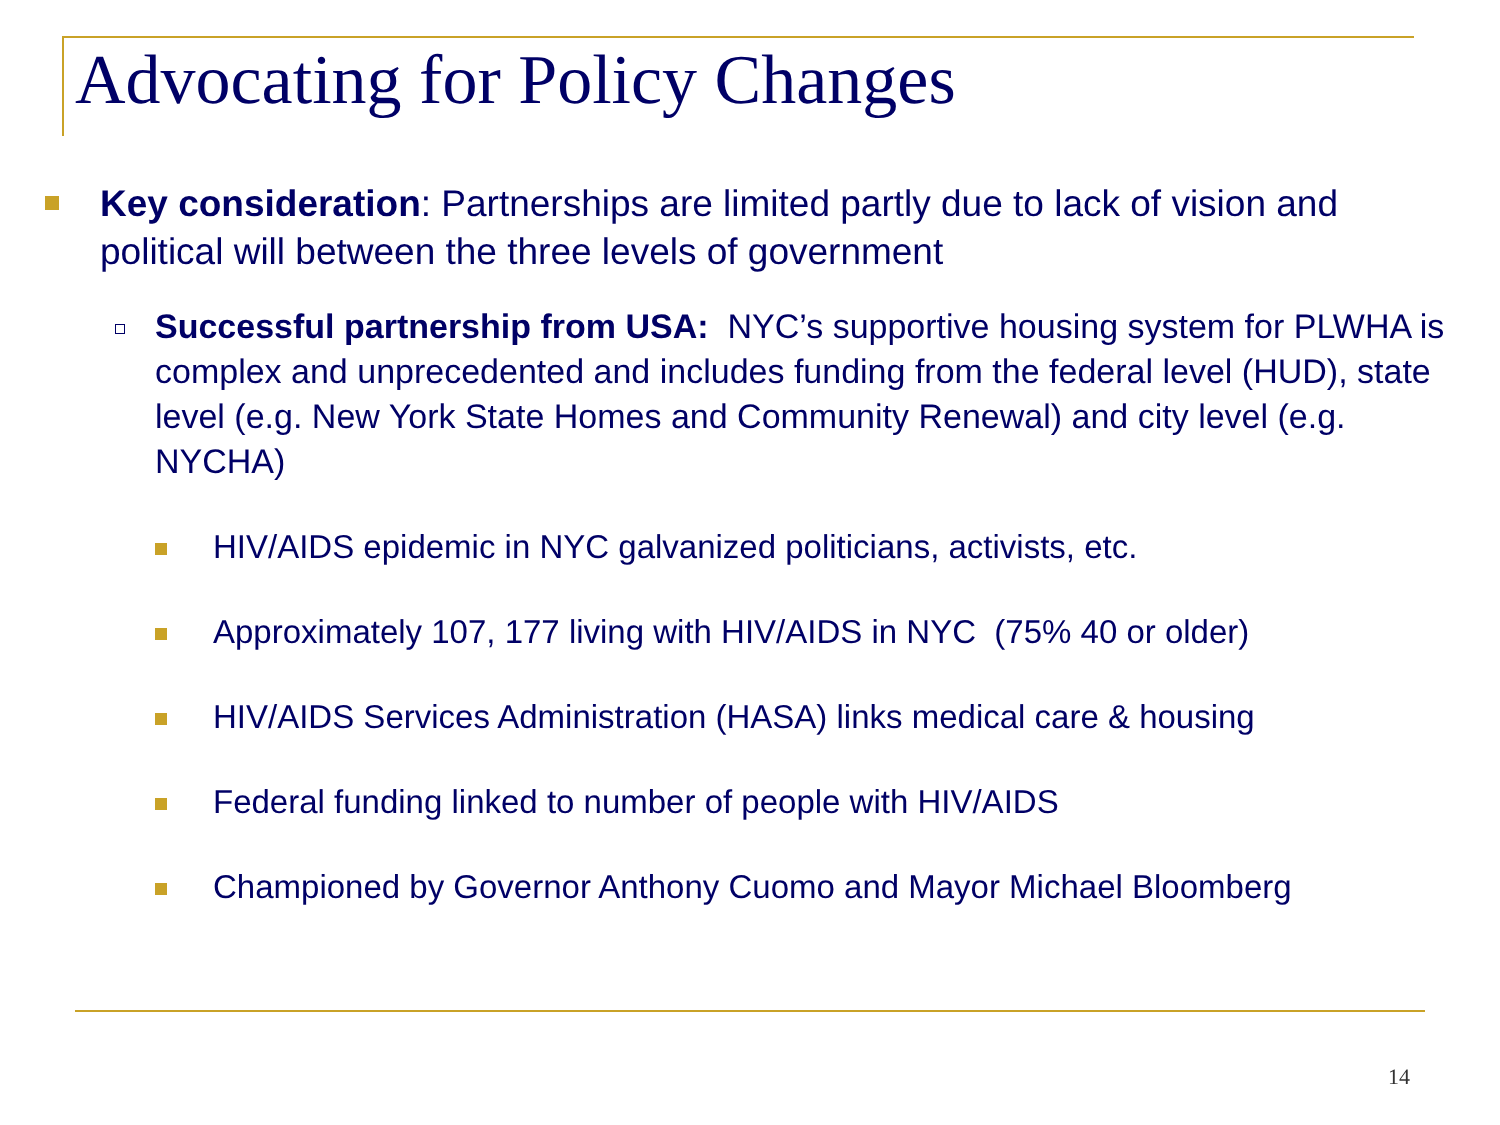Advocating for Policy Changes
Key consideration: Partnerships are limited partly due to lack of vision and political will between the three levels of government
Successful partnership from USA: NYC’s supportive housing system for PLWHA is complex and unprecedented and includes funding from the federal level (HUD), state level (e.g. New York State Homes and Community Renewal) and city level (e.g. NYCHA)
HIV/AIDS epidemic in NYC galvanized politicians, activists, etc.
Approximately 107, 177 living with HIV/AIDS in NYC (75% 40 or older)
HIV/AIDS Services Administration (HASA) links medical care & housing
Federal funding linked to number of people with HIV/AIDS
Championed by Governor Anthony Cuomo and Mayor Michael Bloomberg
14